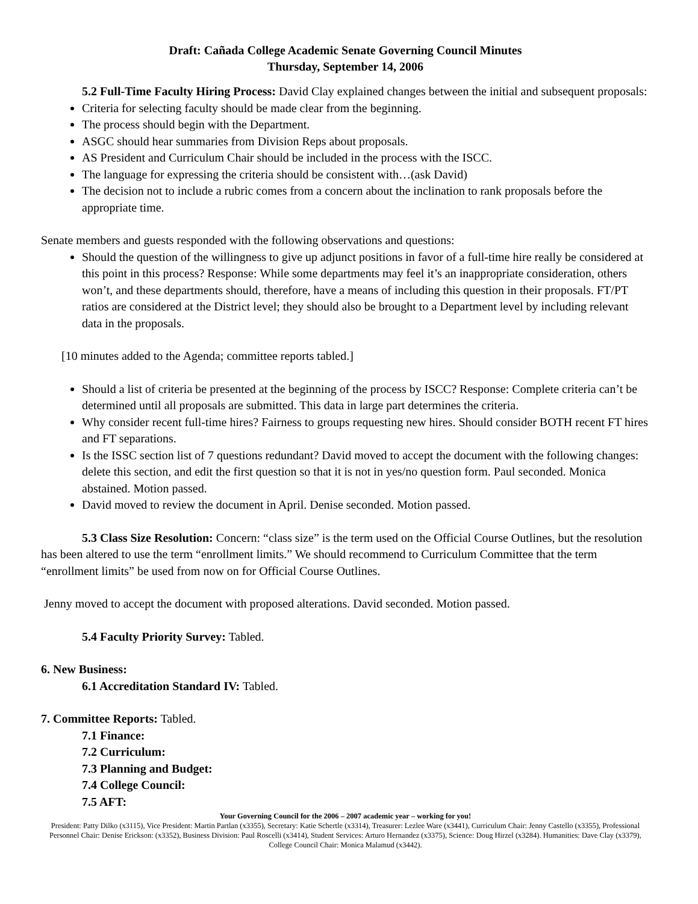Draft: Cañada College Academic Senate Governing Council Minutes
Thursday, September 14, 2006
5.2 Full-Time Faculty Hiring Process: David Clay explained changes between the initial and subsequent proposals:
Criteria for selecting faculty should be made clear from the beginning.
The process should begin with the Department.
ASGC should hear summaries from Division Reps about proposals.
AS President and Curriculum Chair should be included in the process with the ISCC.
The language for expressing the criteria should be consistent with…(ask David)
The decision not to include a rubric comes from a concern about the inclination to rank proposals before the appropriate time.
Senate members and guests responded with the following observations and questions:
Should the question of the willingness to give up adjunct positions in favor of a full-time hire really be considered at this point in this process? Response: While some departments may feel it’s an inappropriate consideration, others won’t, and these departments should, therefore, have a means of including this question in their proposals. FT/PT ratios are considered at the District level; they should also be brought to a Department level by including relevant data in the proposals.
[10 minutes added to the Agenda; committee reports tabled.]
Should a list of criteria be presented at the beginning of the process by ISCC? Response: Complete criteria can’t be determined until all proposals are submitted. This data in large part determines the criteria.
Why consider recent full-time hires? Fairness to groups requesting new hires. Should consider BOTH recent FT hires and FT separations.
Is the ISSC section list of 7 questions redundant? David moved to accept the document with the following changes: delete this section, and edit the first question so that it is not in yes/no question form. Paul seconded. Monica abstained. Motion passed.
David moved to review the document in April. Denise seconded. Motion passed.
5.3 Class Size Resolution: Concern: “class size” is the term used on the Official Course Outlines, but the resolution has been altered to use the term “enrollment limits.” We should recommend to Curriculum Committee that the term “enrollment limits” be used from now on for Official Course Outlines.
Jenny moved to accept the document with proposed alterations. David seconded. Motion passed.
5.4 Faculty Priority Survey: Tabled.
6. New Business:
6.1 Accreditation Standard IV: Tabled.
7. Committee Reports: Tabled.
7.1 Finance:
7.2 Curriculum:
7.3 Planning and Budget:
7.4 College Council:
7.5 AFT:
Your Governing Council for the 2006 – 2007 academic year – working for you!
President: Patty Dilko (x3115), Vice President: Martin Partlan (x3355), Secretary: Katie Schertle (x3314), Treasurer: Lezlee Ware (x3441), Curriculum Chair: Jenny Castello (x3355), Professional Personnel Chair: Denise Erickson: (x3352), Business Division: Paul Roscelli (x3414), Student Services: Arturo Hernandez (x3375), Science: Doug Hirzel (x3284). Humanities: Dave Clay (x3379), College Council Chair: Monica Malamud (x3442).